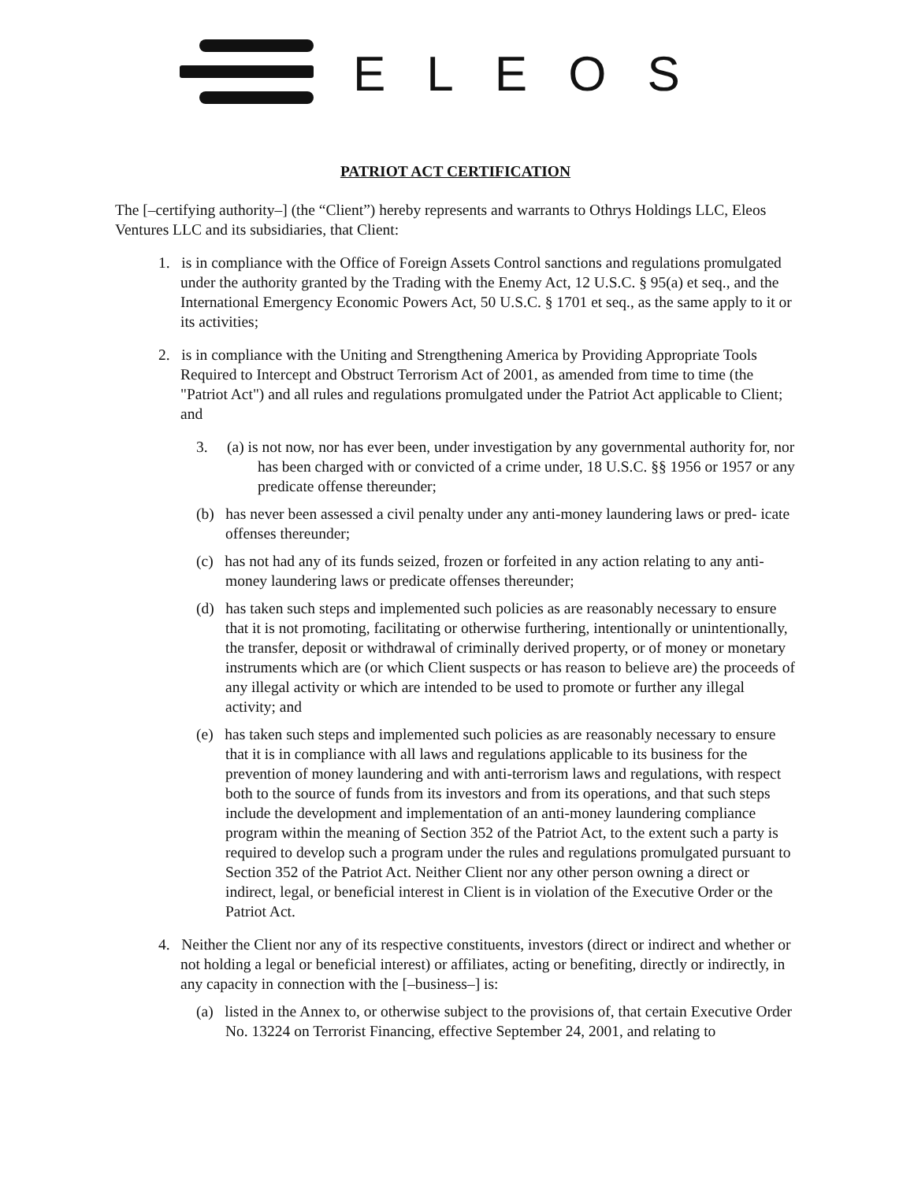ELEOS
PATRIOT ACT CERTIFICATION
The [–certifying authority–] (the “Client”) hereby represents and warrants to Othrys Holdings LLC, Eleos Ventures LLC and its subsidiaries, that Client:
1. is in compliance with the Office of Foreign Assets Control sanctions and regulations promulgated under the authority granted by the Trading with the Enemy Act, 12 U.S.C. § 95(a) et seq., and the International Emergency Economic Powers Act, 50 U.S.C. § 1701 et seq., as the same apply to it or its activities;
2. is in compliance with the Uniting and Strengthening America by Providing Appropriate Tools Required to Intercept and Obstruct Terrorism Act of 2001, as amended from time to time (the "Patriot Act") and all rules and regulations promulgated under the Patriot Act applicable to Client; and
3. (a) is not now, nor has ever been, under investigation by any governmental authority for, nor has been charged with or convicted of a crime under, 18 U.S.C. §§ 1956 or 1957 or any predicate offense thereunder;
(b) has never been assessed a civil penalty under any anti-money laundering laws or pred- icate offenses thereunder;
(c) has not had any of its funds seized, frozen or forfeited in any action relating to any anti-money laundering laws or predicate offenses thereunder;
(d) has taken such steps and implemented such policies as are reasonably necessary to ensure that it is not promoting, facilitating or otherwise furthering, intentionally or unintentionally, the transfer, deposit or withdrawal of criminally derived property, or of money or monetary instruments which are (or which Client suspects or has reason to believe are) the proceeds of any illegal activity or which are intended to be used to promote or further any illegal activity; and
(e) has taken such steps and implemented such policies as are reasonably necessary to ensure that it is in compliance with all laws and regulations applicable to its business for the prevention of money laundering and with anti-terrorism laws and regulations, with respect both to the source of funds from its investors and from its operations, and that such steps include the development and implementation of an anti-money laundering compliance program within the meaning of Section 352 of the Patriot Act, to the extent such a party is required to develop such a program under the rules and regulations promulgated pursuant to Section 352 of the Patriot Act. Neither Client nor any other person owning a direct or indirect, legal, or beneficial interest in Client is in violation of the Executive Order or the Patriot Act.
4. Neither the Client nor any of its respective constituents, investors (direct or indirect and whether or not holding a legal or beneficial interest) or affiliates, acting or benefiting, directly or indirectly, in any capacity in connection with the [–business–] is:
(a) listed in the Annex to, or otherwise subject to the provisions of, that certain Executive Order No. 13224 on Terrorist Financing, effective September 24, 2001, and relating to